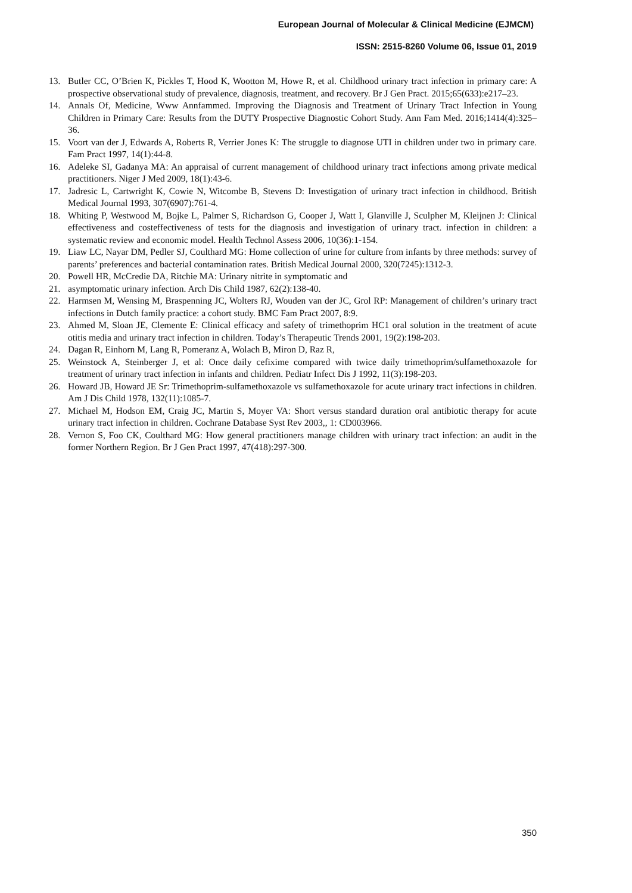European Journal of Molecular & Clinical Medicine (EJMCM)
ISSN: 2515-8260 Volume 06, Issue 01, 2019
13. Butler CC, O’Brien K, Pickles T, Hood K, Wootton M, Howe R, et al. Childhood urinary tract infection in primary care: A prospective observational study of prevalence, diagnosis, treatment, and recovery. Br J Gen Pract. 2015;65(633):e217–23.
14. Annals Of, Medicine, Www Annfammed. Improving the Diagnosis and Treatment of Urinary Tract Infection in Young Children in Primary Care: Results from the DUTY Prospective Diagnostic Cohort Study. Ann Fam Med. 2016;1414(4):325–36.
15. Voort van der J, Edwards A, Roberts R, Verrier Jones K: The struggle to diagnose UTI in children under two in primary care. Fam Pract 1997, 14(1):44-8.
16. Adeleke SI, Gadanya MA: An appraisal of current management of childhood urinary tract infections among private medical practitioners. Niger J Med 2009, 18(1):43-6.
17. Jadresic L, Cartwright K, Cowie N, Witcombe B, Stevens D: Investigation of urinary tract infection in childhood. British Medical Journal 1993, 307(6907):761-4.
18. Whiting P, Westwood M, Bojke L, Palmer S, Richardson G, Cooper J, Watt I, Glanville J, Sculpher M, Kleijnen J: Clinical effectiveness and costeffectiveness of tests for the diagnosis and investigation of urinary tract. infection in children: a systematic review and economic model. Health Technol Assess 2006, 10(36):1-154.
19. Liaw LC, Nayar DM, Pedler SJ, Coulthard MG: Home collection of urine for culture from infants by three methods: survey of parents’ preferences and bacterial contamination rates. British Medical Journal 2000, 320(7245):1312-3.
20. Powell HR, McCredie DA, Ritchie MA: Urinary nitrite in symptomatic and
21. asymptomatic urinary infection. Arch Dis Child 1987, 62(2):138-40.
22. Harmsen M, Wensing M, Braspenning JC, Wolters RJ, Wouden van der JC, Grol RP: Management of children’s urinary tract infections in Dutch family practice: a cohort study. BMC Fam Pract 2007, 8:9.
23. Ahmed M, Sloan JE, Clemente E: Clinical efficacy and safety of trimethoprim HC1 oral solution in the treatment of acute otitis media and urinary tract infection in children. Today’s Therapeutic Trends 2001, 19(2):198-203.
24. Dagan R, Einhorn M, Lang R, Pomeranz A, Wolach B, Miron D, Raz R,
25. Weinstock A, Steinberger J, et al: Once daily cefixime compared with twice daily trimethoprim/sulfamethoxazole for treatment of urinary tract infection in infants and children. Pediatr Infect Dis J 1992, 11(3):198-203.
26. Howard JB, Howard JE Sr: Trimethoprim-sulfamethoxazole vs sulfamethoxazole for acute urinary tract infections in children. Am J Dis Child 1978, 132(11):1085-7.
27. Michael M, Hodson EM, Craig JC, Martin S, Moyer VA: Short versus standard duration oral antibiotic therapy for acute urinary tract infection in children. Cochrane Database Syst Rev 2003,, 1: CD003966.
28. Vernon S, Foo CK, Coulthard MG: How general practitioners manage children with urinary tract infection: an audit in the former Northern Region. Br J Gen Pract 1997, 47(418):297-300.
350